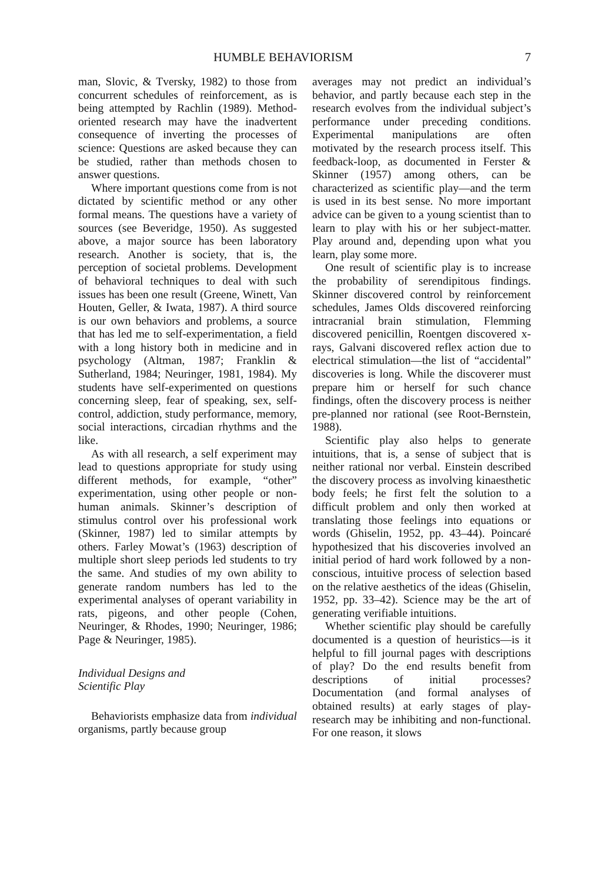HUMBLE BEHAVIORISM 7
man, Slovic, & Tversky, 1982) to those from concurrent schedules of reinforcement, as is being attempted by Rachlin (1989). Method-oriented research may have the inadvertent consequence of inverting the processes of science: Questions are asked because they can be studied, rather than methods chosen to answer questions.
Where important questions come from is not dictated by scientific method or any other formal means. The questions have a variety of sources (see Beveridge, 1950). As suggested above, a major source has been laboratory research. Another is society, that is, the perception of societal problems. Development of behavioral techniques to deal with such issues has been one result (Greene, Winett, Van Houten, Geller, & Iwata, 1987). A third source is our own behaviors and problems, a source that has led me to self-experimentation, a field with a long history both in medicine and in psychology (Altman, 1987; Franklin & Sutherland, 1984; Neuringer, 1981, 1984). My students have self-experimented on questions concerning sleep, fear of speaking, sex, self-control, addiction, study performance, memory, social interactions, circadian rhythms and the like.
As with all research, a self experiment may lead to questions appropriate for study using different methods, for example, “other” experimentation, using other people or non-human animals. Skinner’s description of stimulus control over his professional work (Skinner, 1987) led to similar attempts by others. Farley Mowat’s (1963) description of multiple short sleep periods led students to try the same. And studies of my own ability to generate random numbers has led to the experimental analyses of operant variability in rats, pigeons, and other people (Cohen, Neuringer, & Rhodes, 1990; Neuringer, 1986; Page & Neuringer, 1985).
Individual Designs and
Scientific Play
Behaviorists emphasize data from individual organisms, partly because group
averages may not predict an individual’s behavior, and partly because each step in the research evolves from the individual subject’s performance under preceding conditions. Experimental manipulations are often motivated by the research process itself. This feedback-loop, as documented in Ferster & Skinner (1957) among others, can be characterized as scientific play—and the term is used in its best sense. No more important advice can be given to a young scientist than to learn to play with his or her subject-matter. Play around and, depending upon what you learn, play some more.
One result of scientific play is to increase the probability of serendipitous findings. Skinner discovered control by reinforcement schedules, James Olds discovered reinforcing intracranial brain stimulation, Flemming discovered penicillin, Roentgen discovered x-rays, Galvani discovered reflex action due to electrical stimulation—the list of “accidental” discoveries is long. While the discoverer must prepare him or herself for such chance findings, often the discovery process is neither pre-planned nor rational (see Root-Bernstein, 1988).
Scientific play also helps to generate intuitions, that is, a sense of subject that is neither rational nor verbal. Einstein described the discovery process as involving kinaesthetic body feels; he first felt the solution to a difficult problem and only then worked at translating those feelings into equations or words (Ghiselin, 1952, pp. 43–44). Poincaré hypothesized that his discoveries involved an initial period of hard work followed by a non-conscious, intuitive process of selection based on the relative aesthetics of the ideas (Ghiselin, 1952, pp. 33–42). Science may be the art of generating verifiable intuitions.
Whether scientific play should be carefully documented is a question of heuristics—is it helpful to fill journal pages with descriptions of play? Do the end results benefit from descriptions of initial processes? Documentation (and formal analyses of obtained results) at early stages of play-research may be inhibiting and non-functional. For one reason, it slows